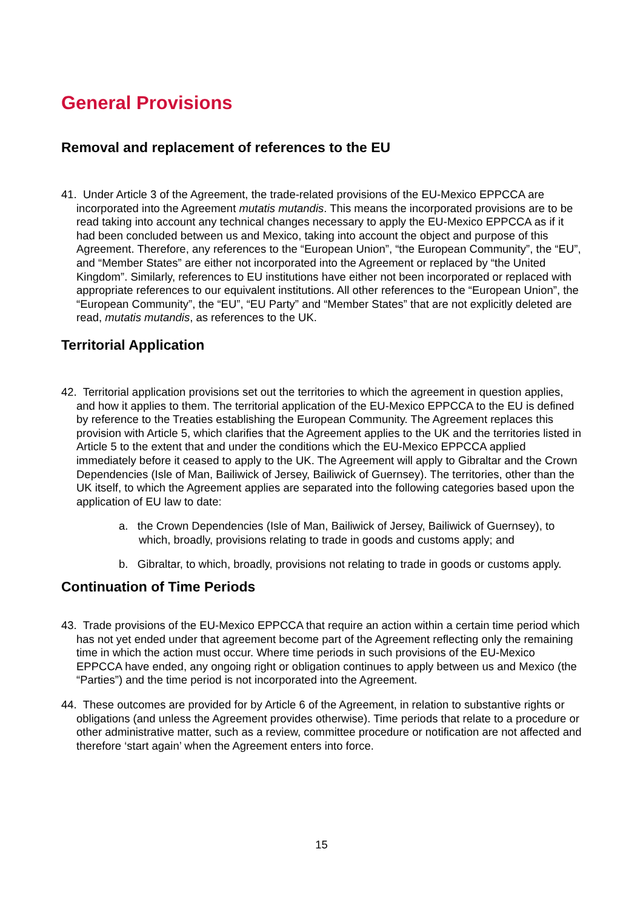General Provisions
Removal and replacement of references to the EU
41. Under Article 3 of the Agreement, the trade-related provisions of the EU-Mexico EPPCCA are incorporated into the Agreement mutatis mutandis. This means the incorporated provisions are to be read taking into account any technical changes necessary to apply the EU-Mexico EPPCCA as if it had been concluded between us and Mexico, taking into account the object and purpose of this Agreement. Therefore, any references to the “European Union”, “the European Community”, the “EU”, and “Member States” are either not incorporated into the Agreement or replaced by “the United Kingdom”. Similarly, references to EU institutions have either not been incorporated or replaced with appropriate references to our equivalent institutions. All other references to the “European Union”, the “European Community”, the “EU”, “EU Party” and “Member States” that are not explicitly deleted are read, mutatis mutandis, as references to the UK.
Territorial Application
42. Territorial application provisions set out the territories to which the agreement in question applies, and how it applies to them. The territorial application of the EU-Mexico EPPCCA to the EU is defined by reference to the Treaties establishing the European Community. The Agreement replaces this provision with Article 5, which clarifies that the Agreement applies to the UK and the territories listed in Article 5 to the extent that and under the conditions which the EU-Mexico EPPCCA applied immediately before it ceased to apply to the UK. The Agreement will apply to Gibraltar and the Crown Dependencies (Isle of Man, Bailiwick of Jersey, Bailiwick of Guernsey). The territories, other than the UK itself, to which the Agreement applies are separated into the following categories based upon the application of EU law to date:
a. the Crown Dependencies (Isle of Man, Bailiwick of Jersey, Bailiwick of Guernsey), to which, broadly, provisions relating to trade in goods and customs apply; and
b. Gibraltar, to which, broadly, provisions not relating to trade in goods or customs apply.
Continuation of Time Periods
43. Trade provisions of the EU-Mexico EPPCCA that require an action within a certain time period which has not yet ended under that agreement become part of the Agreement reflecting only the remaining time in which the action must occur. Where time periods in such provisions of the EU-Mexico EPPCCA have ended, any ongoing right or obligation continues to apply between us and Mexico (the “Parties”) and the time period is not incorporated into the Agreement.
44. These outcomes are provided for by Article 6 of the Agreement, in relation to substantive rights or obligations (and unless the Agreement provides otherwise). Time periods that relate to a procedure or other administrative matter, such as a review, committee procedure or notification are not affected and therefore ‘start again’ when the Agreement enters into force.
15